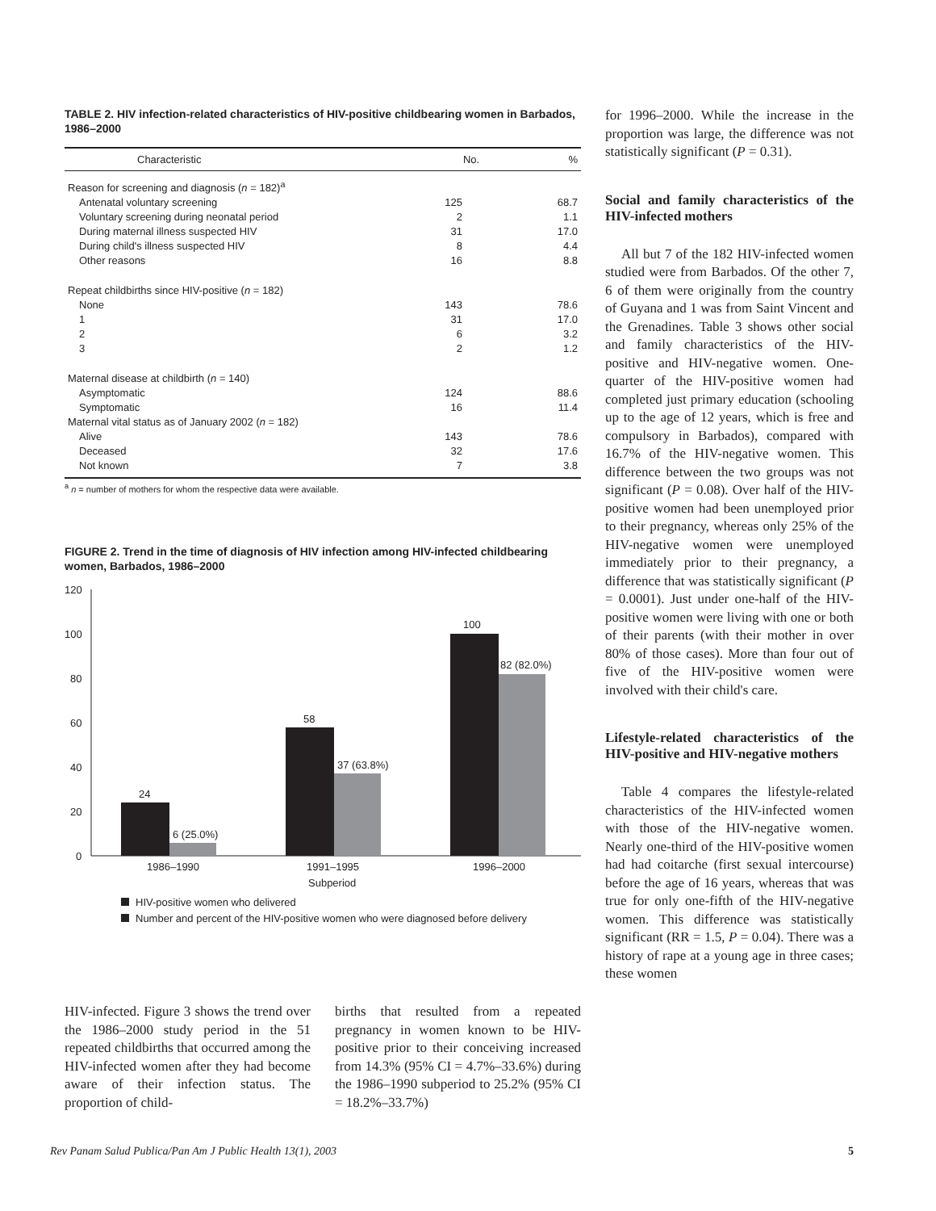TABLE 2. HIV infection-related characteristics of HIV-positive childbearing women in Barbados, 1986–2000
| Characteristic | No. | % |
| --- | --- | --- |
| Reason for screening and diagnosis ( n = 182)<sup>a</sup> | | |
| Antenatal voluntary screening | 125 | 68.7 |
| Voluntary screening during neonatal period | 2 | 1.1 |
| During maternal illness suspected HIV | 31 | 17.0 |
| During child's illness suspected HIV | 8 | 4.4 |
| Other reasons | 16 | 8.8 |
| Repeat childbirths since HIV-positive ( n = 182) | | |
| None | 143 | 78.6 |
| 1 | 31 | 17.0 |
| 2 | 6 | 3.2 |
| 3 | 2 | 1.2 |
| Maternal disease at childbirth ( n = 140) | | |
| Asymptomatic | 124 | 88.6 |
| Symptomatic | 16 | 11.4 |
| Maternal vital status as of January 2002 ( n = 182) | | |
| Alive | 143 | 78.6 |
| Deceased | 32 | 17.6 |
| Not known | 7 | 3.8 |
<sup>a</sup> n = number of mothers for whom the respective data were available.
FIGURE 2. Trend in the time of diagnosis of HIV infection among HIV-infected childbearing women, Barbados, 1986–2000
120
100
80
60
40
20
0
24
6 (25.0%)
58
37 (63.8%)
100
82 (82.0%)
1986–1990
1991–1995
1996–2000
Subperiod
HIV-positive women who delivered
Number and percent of the HIV-positive women who were diagnosed before delivery
HIV-infected. Figure 3 shows the trend over the 1986–2000 study period in the 51 repeated childbirths that occurred among the HIV-infected women after they had become aware of their infection status. The proportion of child-
births that resulted from a repeated pregnancy in women known to be HIV-positive prior to their conceiving increased from 14.3% (95% CI = 4.7%–33.6%) during the 1986–1990 subperiod to 25.2% (95% CI = 18.2%–33.7%)
for 1996–2000. While the increase in the proportion was large, the difference was not statistically significant (P = 0.31).
Social and family characteristics of the HIV-infected mothers
All but 7 of the 182 HIV-infected women studied were from Barbados. Of the other 7, 6 of them were originally from the country of Guyana and 1 was from Saint Vincent and the Grenadines. Table 3 shows other social and family characteristics of the HIV-positive and HIV-negative women. One-quarter of the HIV-positive women had completed just primary education (schooling up to the age of 12 years, which is free and compulsory in Barbados), compared with 16.7% of the HIV-negative women. This difference between the two groups was not significant (P = 0.08). Over half of the HIV-positive women had been unemployed prior to their pregnancy, whereas only 25% of the HIV-negative women were unemployed immediately prior to their pregnancy, a difference that was statistically significant (P = 0.0001). Just under one-half of the HIV-positive women were living with one or both of their parents (with their mother in over 80% of those cases). More than four out of five of the HIV-positive women were involved with their child's care.
Lifestyle-related characteristics of the HIV-positive and HIV-negative mothers
Table 4 compares the lifestyle-related characteristics of the HIV-infected women with those of the HIV-negative women. Nearly one-third of the HIV-positive women had had coitarche (first sexual intercourse) before the age of 16 years, whereas that was true for only one-fifth of the HIV-negative women. This difference was statistically significant (RR = 1.5, P = 0.04). There was a history of rape at a young age in three cases; these women
Rev Panam Salud Publica/Pan Am J Public Health 13(1), 2003 5